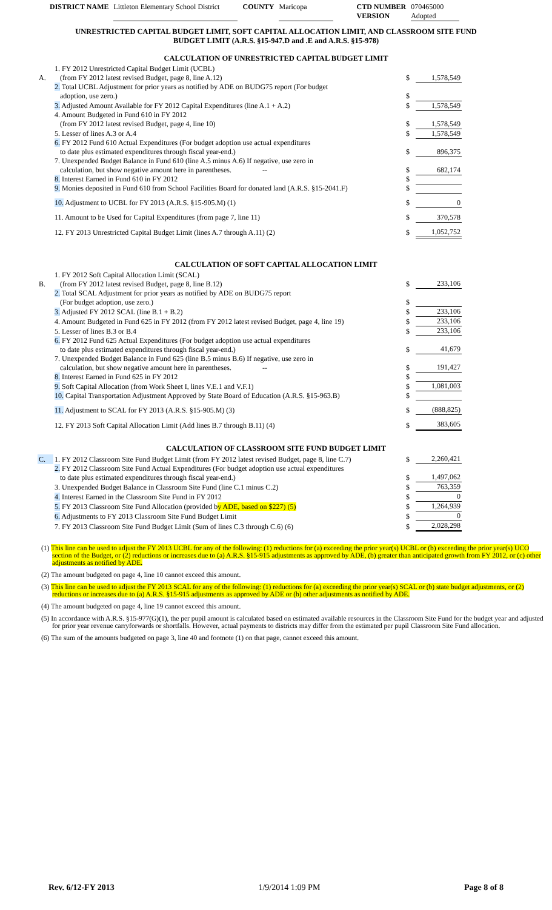DISTRICT NAME Littleton Elementary School District COUNTY Maricopa CTD NUMBER
VERSION 070465000
Adopted
UNRESTRICTED CAPITAL BUDGET LIMIT, SOFT CAPITAL ALLOCATION LIMIT, AND CLASSROOM SITE FUND
BUDGET LIMIT (A.R.S. §15-947.D and .E and A.R.S. §15-978)
CALCULATION OF UNRESTRICTED CAPITAL BUDGET LIMIT
| A. | 1. FY 2012 Unrestricted Capital Budget Limit (UCBL) (from FY 2012 latest revised Budget, page 8, line A.12) | $ | 1,578,549 |
| | 2. Total UCBL Adjustment for prior years as notified by ADE on BUDG75 report (For budget adoption, use zero.) | $ | |
| | 3. Adjusted Amount Available for FY 2012 Capital Expenditures (line A.1 + A.2) | $ | 1,578,549 |
| | 4. Amount Budgeted in Fund 610 in FY 2012 (from FY 2012 latest revised Budget, page 4, line 10) | $ | 1,578,549 |
| | 5. Lesser of lines A.3 or A.4 | $ | 1,578,549 |
| | 6. FY 2012 Fund 610 Actual Expenditures (For budget adoption use actual expenditures to date plus estimated expenditures through fiscal year-end.) | $ | 896,375 |
| | 7. Unexpended Budget Balance in Fund 610 (line A.5 minus A.6) If negative, use zero in calculation, but show negative amount here in parentheses. -- | $ | 682,174 |
| | 8. Interest Earned in Fund 610 in FY 2012 | $ | |
| | 9. Monies deposited in Fund 610 from School Facilities Board for donated land (A.R.S. §15-2041.F) | $ | |
| | 10. Adjustment to UCBL for FY 2013 (A.R.S. §15-905.M) (1) | $ | 0 |
| | 11. Amount to be Used for Capital Expenditures (from page 7, line 11) | $ | 370,578 |
| | 12. FY 2013 Unrestricted Capital Budget Limit (lines A.7 through A.11) (2) | $ | 1,052,752 |
CALCULATION OF SOFT CAPITAL ALLOCATION LIMIT
| B. | 1. FY 2012 Soft Capital Allocation Limit (SCAL) (from FY 2012 latest revised Budget, page 8, line B.12) | $ | 233,106 |
| | 2. Total SCAL Adjustment for prior years as notified by ADE on BUDG75 report (For budget adoption, use zero.) | $ | |
| | 3. Adjusted FY 2012 SCAL (line B.1 + B.2) | $ | 233,106 |
| | 4. Amount Budgeted in Fund 625 in FY 2012 (from FY 2012 latest revised Budget, page 4, line 19) | $ | 233,106 |
| | 5. Lesser of lines B.3 or B.4 | $ | 233,106 |
| | 6. FY 2012 Fund 625 Actual Expenditures (For budget adoption use actual expenditures to date plus estimated expenditures through fiscal year-end.) | $ | 41,679 |
| | 7. Unexpended Budget Balance in Fund 625 (line B.5 minus B.6) If negative, use zero in calculation, but show negative amount here in parentheses. -- | $ | 191,427 |
| | 8. Interest Earned in Fund 625 in FY 2012 | $ | |
| | 9. Soft Capital Allocation (from Work Sheet I, lines V.E.1 and V.F.1) | $ | 1,081,003 |
| | 10. Capital Transportation Adjustment Approved by State Board of Education (A.R.S. §15-963.B) | $ | |
| | 11. Adjustment to SCAL for FY 2013 (A.R.S. §15-905.M) (3) | $ | (888,825) |
| | 12. FY 2013 Soft Capital Allocation Limit (Add lines B.7 through B.11) (4) | $ | 383,605 |
CALCULATION OF CLASSROOM SITE FUND BUDGET LIMIT
| C. | 1. FY 2012 Classroom Site Fund Budget Limit (from FY 2012 latest revised Budget, page 8, line C.7) | $ | 2,260,421 |
| | 2. FY 2012 Classroom Site Fund Actual Expenditures (For budget adoption use actual expenditures to date plus estimated expenditures through fiscal year-end.) | $ | 1,497,062 |
| | 3. Unexpended Budget Balance in Classroom Site Fund (line C.1 minus C.2) | $ | 763,359 |
| | 4. Interest Earned in the Classroom Site Fund in FY 2012 | $ | 0 |
| | 5. FY 2013 Classroom Site Fund Allocation (provided b y ADE, based on $227) (5) | $ | 1,264,939 |
| | 6. Adjustments to FY 2013 Classroom Site Fund Budget Limit | $ | 0 |
| | 7. FY 2013 Classroom Site Fund Budget Limit (Sum of lines C.3 through C.6) (6) | $ | 2,028,298 |
(1) This line can be used to adjust the FY 2013 UCBL for any of the following: (1) reductions for (a) exceeding the prior year(s) UCBL or (b) exceeding the prior year(s) UCO section of the Budget, or (2) reductions or increases due to (a) A.R.S. §15-915 adjustments as approved by ADE, (b) greater than anticipated growth from FY 2012, or (c) other adjustments as notified by ADE.
(2) The amount budgeted on page 4, line 10 cannot exceed this amount.
(3) This line can be used to adjust the FY 2013 SCAL for any of the following: (1) reductions for (a) exceeding the prior year(s) SCAL or (b) state budget adjustments, or (2) reductions or increases due to (a) A.R.S. §15-915 adjustments as approved by ADE or (b) other adjustments as notified by ADE.
(4) The amount budgeted on page 4, line 19 cannot exceed this amount.
(5) In accordance with A.R.S. §15-977(G)(1), the per pupil amount is calculated based on estimated available resources in the Classroom Site Fund for the budget year and adjusted for prior year revenue carryforwards or shortfalls. However, actual payments to districts may differ from the estimated per pupil Classroom Site Fund allocation.
(6) The sum of the amounts budgeted on page 3, line 40 and footnote (1) on that page, cannot exceed this amount.
Rev. 6/12-FY 2013 1/9/2014 1:09 PM Page 8 of 8